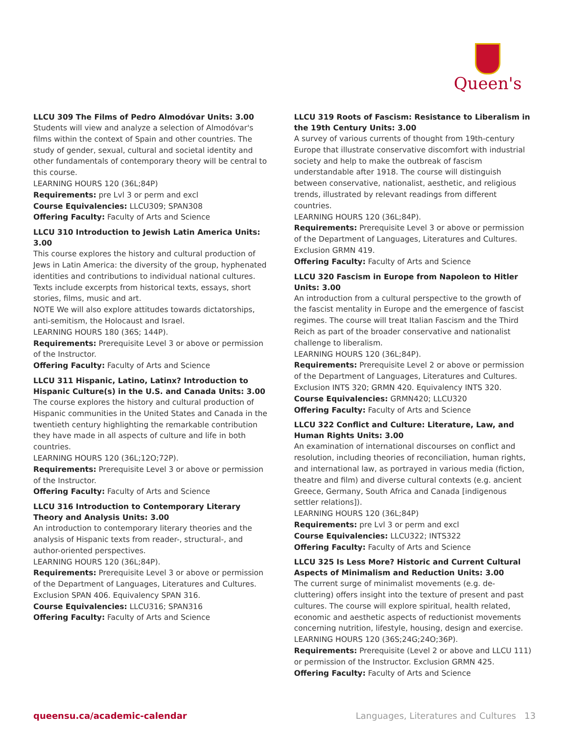Queen's
LLCU 309 The Films of Pedro Almodóvar Units: 3.00
Students will view and analyze a selection of Almodóvar's films within the context of Spain and other countries. The study of gender, sexual, cultural and societal identity and other fundamentals of contemporary theory will be central to this course.
LEARNING HOURS 120 (36L;84P)
Requirements: pre Lvl 3 or perm and excl
Course Equivalencies: LLCU309; SPAN308
Offering Faculty: Faculty of Arts and Science
LLCU 310 Introduction to Jewish Latin America Units: 3.00
This course explores the history and cultural production of Jews in Latin America: the diversity of the group, hyphenated identities and contributions to individual national cultures. Texts include excerpts from historical texts, essays, short stories, films, music and art.
NOTE We will also explore attitudes towards dictatorships, anti-semitism, the Holocaust and Israel.
LEARNING HOURS 180 (36S; 144P).
Requirements: Prerequisite Level 3 or above or permission of the Instructor.
Offering Faculty: Faculty of Arts and Science
LLCU 311 Hispanic, Latino, Latinx? Introduction to Hispanic Culture(s) in the U.S. and Canada Units: 3.00
The course explores the history and cultural production of Hispanic communities in the United States and Canada in the twentieth century highlighting the remarkable contribution they have made in all aspects of culture and life in both countries.
LEARNING HOURS 120 (36L;12O;72P).
Requirements: Prerequisite Level 3 or above or permission of the Instructor.
Offering Faculty: Faculty of Arts and Science
LLCU 316 Introduction to Contemporary Literary Theory and Analysis Units: 3.00
An introduction to contemporary literary theories and the analysis of Hispanic texts from reader-, structural-, and author-oriented perspectives.
LEARNING HOURS 120 (36L;84P).
Requirements: Prerequisite Level 3 or above or permission of the Department of Languages, Literatures and Cultures. Exclusion SPAN 406. Equivalency SPAN 316.
Course Equivalencies: LLCU316; SPAN316
Offering Faculty: Faculty of Arts and Science
LLCU 319 Roots of Fascism: Resistance to Liberalism in the 19th Century Units: 3.00
A survey of various currents of thought from 19th-century Europe that illustrate conservative discomfort with industrial society and help to make the outbreak of fascism understandable after 1918. The course will distinguish between conservative, nationalist, aesthetic, and religious trends, illustrated by relevant readings from different countries.
LEARNING HOURS 120 (36L;84P).
Requirements: Prerequisite Level 3 or above or permission of the Department of Languages, Literatures and Cultures. Exclusion GRMN 419.
Offering Faculty: Faculty of Arts and Science
LLCU 320 Fascism in Europe from Napoleon to Hitler Units: 3.00
An introduction from a cultural perspective to the growth of the fascist mentality in Europe and the emergence of fascist regimes. The course will treat Italian Fascism and the Third Reich as part of the broader conservative and nationalist challenge to liberalism.
LEARNING HOURS 120 (36L;84P).
Requirements: Prerequisite Level 2 or above or permission of the Department of Languages, Literatures and Cultures. Exclusion INTS 320; GRMN 420. Equivalency INTS 320.
Course Equivalencies: GRMN420; LLCU320
Offering Faculty: Faculty of Arts and Science
LLCU 322 Conflict and Culture: Literature, Law, and Human Rights Units: 3.00
An examination of international discourses on conflict and resolution, including theories of reconciliation, human rights, and international law, as portrayed in various media (fiction, theatre and film) and diverse cultural contexts (e.g. ancient Greece, Germany, South Africa and Canada [indigenous settler relations]).
LEARNING HOURS 120 (36L;84P)
Requirements: pre Lvl 3 or perm and excl
Course Equivalencies: LLCU322; INTS322
Offering Faculty: Faculty of Arts and Science
LLCU 325 Is Less More? Historic and Current Cultural Aspects of Minimalism and Reduction Units: 3.00
The current surge of minimalist movements (e.g. de-cluttering) offers insight into the texture of present and past cultures. The course will explore spiritual, health related, economic and aesthetic aspects of reductionist movements concerning nutrition, lifestyle, housing, design and exercise.
LEARNING HOURS 120 (36S;24G;24O;36P).
Requirements: Prerequisite (Level 2 or above and LLCU 111) or permission of the Instructor. Exclusion GRMN 425.
Offering Faculty: Faculty of Arts and Science
queensu.ca/academic-calendar Languages, Literatures and Cultures 13